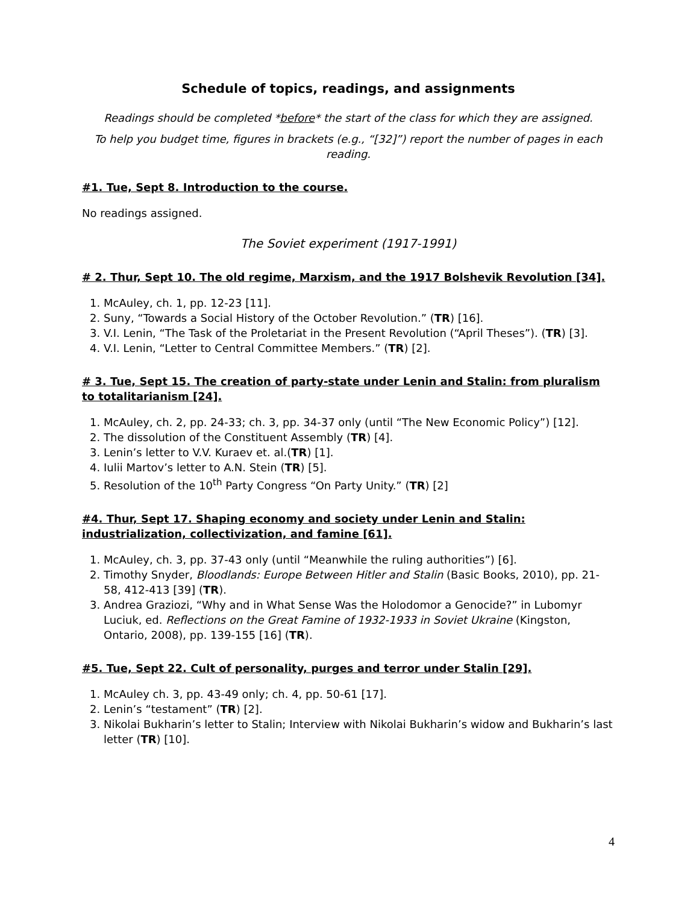Schedule of topics, readings, and assignments
Readings should be completed *before* the start of the class for which they are assigned.
To help you budget time, figures in brackets (e.g., “[32]”) report the number of pages in each reading.
#1. Tue, Sept 8. Introduction to the course.
No readings assigned.
The Soviet experiment (1917-1991)
# 2. Thur, Sept 10. The old regime, Marxism, and the 1917 Bolshevik Revolution [34].
1. McAuley, ch. 1, pp. 12-23 [11].
2. Suny, “Towards a Social History of the October Revolution.” (TR) [16].
3. V.I. Lenin, “The Task of the Proletariat in the Present Revolution (“April Theses”). (TR) [3].
4. V.I. Lenin, “Letter to Central Committee Members.” (TR) [2].
# 3. Tue, Sept 15. The creation of party-state under Lenin and Stalin: from pluralism to totalitarianism [24].
1. McAuley, ch. 2, pp. 24-33; ch. 3, pp. 34-37 only (until “The New Economic Policy”) [12].
2. The dissolution of the Constituent Assembly (TR) [4].
3. Lenin’s letter to V.V. Kuraev et. al.(TR) [1].
4. Iulii Martov’s letter to A.N. Stein (TR) [5].
5. Resolution of the 10<sup>th</sup> Party Congress “On Party Unity.” (TR) [2]
#4. Thur, Sept 17. Shaping economy and society under Lenin and Stalin: industrialization, collectivization, and famine [61].
1. McAuley, ch. 3, pp. 37-43 only (until “Meanwhile the ruling authorities”) [6].
2. Timothy Snyder, Bloodlands: Europe Between Hitler and Stalin (Basic Books, 2010), pp. 21-58, 412-413 [39] (TR).
3. Andrea Graziozi, “Why and in What Sense Was the Holodomor a Genocide?” in Lubomyr Luciuk, ed. Reflections on the Great Famine of 1932-1933 in Soviet Ukraine (Kingston, Ontario, 2008), pp. 139-155 [16] (TR).
#5. Tue, Sept 22. Cult of personality, purges and terror under Stalin [29].
1. McAuley ch. 3, pp. 43-49 only; ch. 4, pp. 50-61 [17].
2. Lenin’s “testament” (TR) [2].
3. Nikolai Bukharin’s letter to Stalin; Interview with Nikolai Bukharin’s widow and Bukharin’s last letter (TR) [10].
4